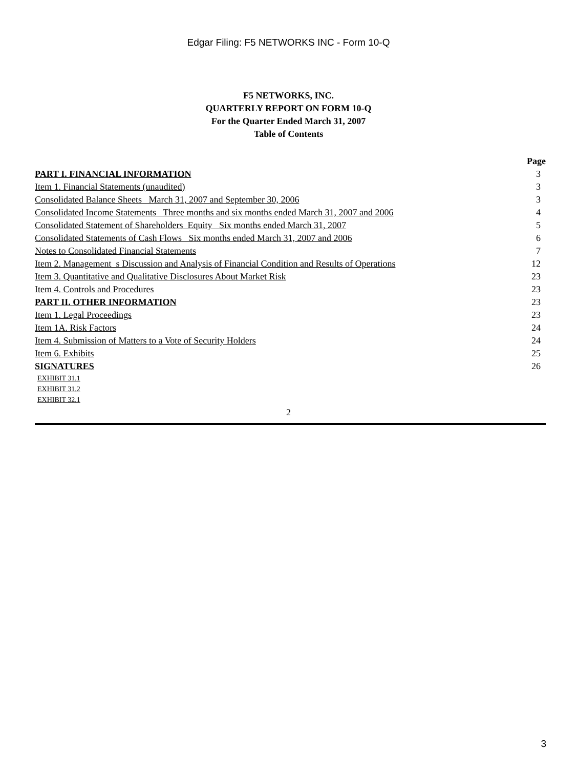Edgar Filing: F5 NETWORKS INC - Form 10-Q
F5 NETWORKS, INC.
QUARTERLY REPORT ON FORM 10-Q
For the Quarter Ended March 31, 2007
Table of Contents
| | Page |
| PART I. FINANCIAL INFORMATION | 3 |
| Item 1. Financial Statements (unaudited) | 3 |
| Consolidated Balance Sheets March 31, 2007 and September 30, 2006 | 3 |
| Consolidated Income Statements Three months and six months ended March 31, 2007 and 2006 | 4 |
| Consolidated Statement of Shareholders Equity Six months ended March 31, 2007 | 5 |
| Consolidated Statements of Cash Flows Six months ended March 31, 2007 and 2006 | 6 |
| Notes to Consolidated Financial Statements | 7 |
| Item 2. Management s Discussion and Analysis of Financial Condition and Results of Operations | 12 |
| Item 3. Quantitative and Qualitative Disclosures About Market Risk | 23 |
| Item 4. Controls and Procedures | 23 |
| PART II. OTHER INFORMATION | 23 |
| Item 1. Legal Proceedings | 23 |
| Item 1A. Risk Factors | 24 |
| Item 4. Submission of Matters to a Vote of Security Holders | 24 |
| Item 6. Exhibits | 25 |
| SIGNATURES | 26 |
| EXHIBIT 31.1 | |
| EXHIBIT 31.2 | |
| EXHIBIT 32.1 | |
2
3